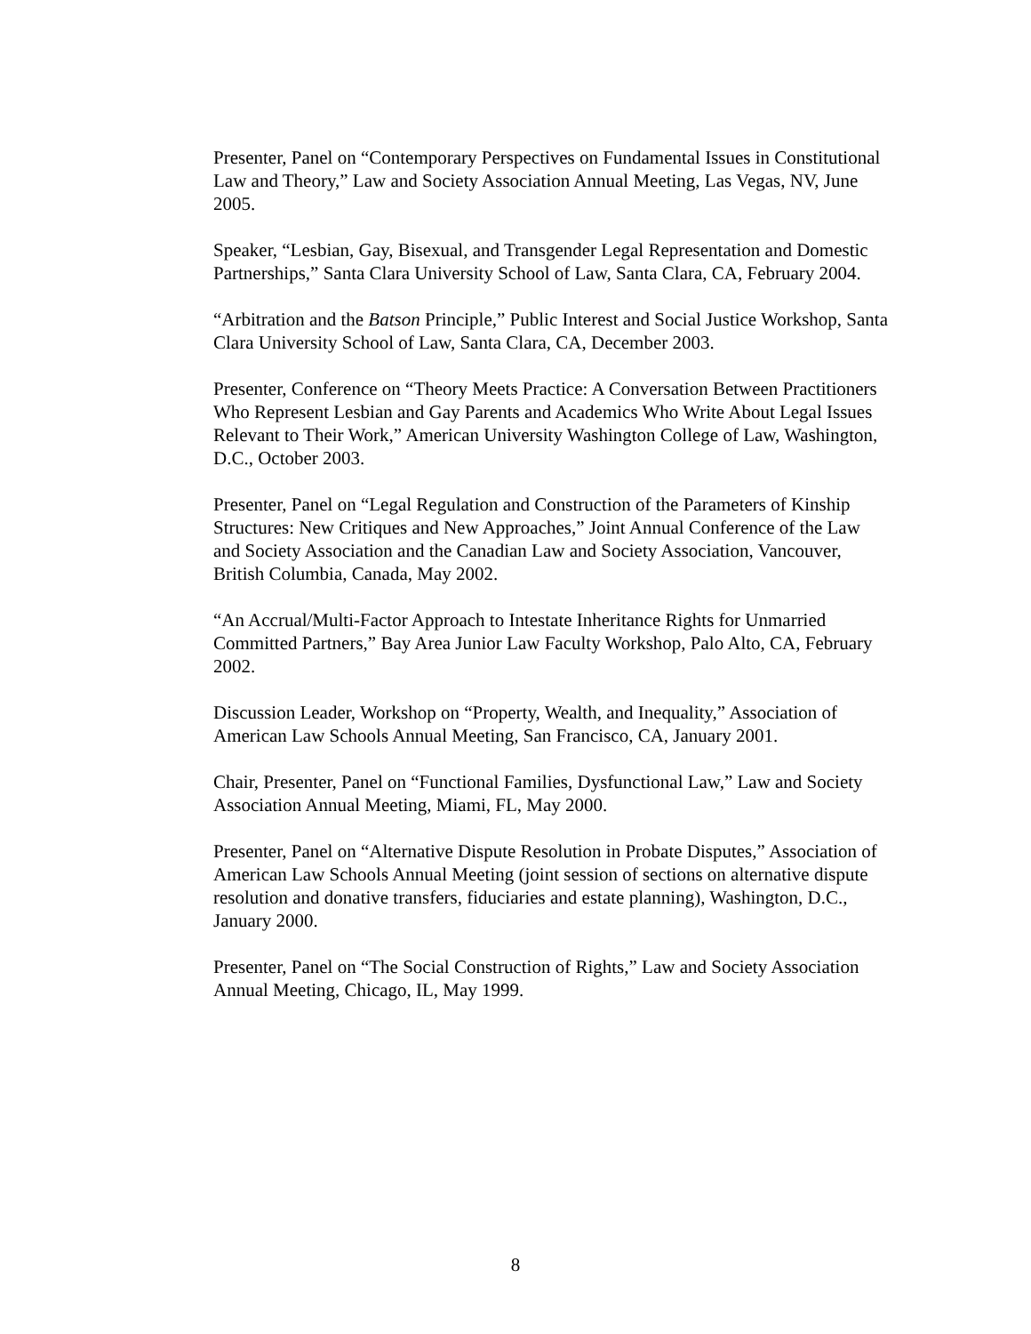Presenter, Panel on “Contemporary Perspectives on Fundamental Issues in Constitutional Law and Theory,” Law and Society Association Annual Meeting, Las Vegas, NV, June 2005.
Speaker, “Lesbian, Gay, Bisexual, and Transgender Legal Representation and Domestic Partnerships,” Santa Clara University School of Law, Santa Clara, CA, February 2004.
“Arbitration and the Batson Principle,” Public Interest and Social Justice Workshop, Santa Clara University School of Law, Santa Clara, CA, December 2003.
Presenter, Conference on “Theory Meets Practice: A Conversation Between Practitioners Who Represent Lesbian and Gay Parents and Academics Who Write About Legal Issues Relevant to Their Work,” American University Washington College of Law, Washington, D.C., October 2003.
Presenter, Panel on “Legal Regulation and Construction of the Parameters of Kinship Structures: New Critiques and New Approaches,” Joint Annual Conference of the Law and Society Association and the Canadian Law and Society Association, Vancouver, British Columbia, Canada, May 2002.
“An Accrual/Multi-Factor Approach to Intestate Inheritance Rights for Unmarried Committed Partners,” Bay Area Junior Law Faculty Workshop, Palo Alto, CA, February 2002.
Discussion Leader, Workshop on “Property, Wealth, and Inequality,” Association of American Law Schools Annual Meeting, San Francisco, CA, January 2001.
Chair, Presenter, Panel on “Functional Families, Dysfunctional Law,” Law and Society Association Annual Meeting, Miami, FL, May 2000.
Presenter, Panel on “Alternative Dispute Resolution in Probate Disputes,” Association of American Law Schools Annual Meeting (joint session of sections on alternative dispute resolution and donative transfers, fiduciaries and estate planning), Washington, D.C., January 2000.
Presenter, Panel on “The Social Construction of Rights,” Law and Society Association Annual Meeting, Chicago, IL, May 1999.
8